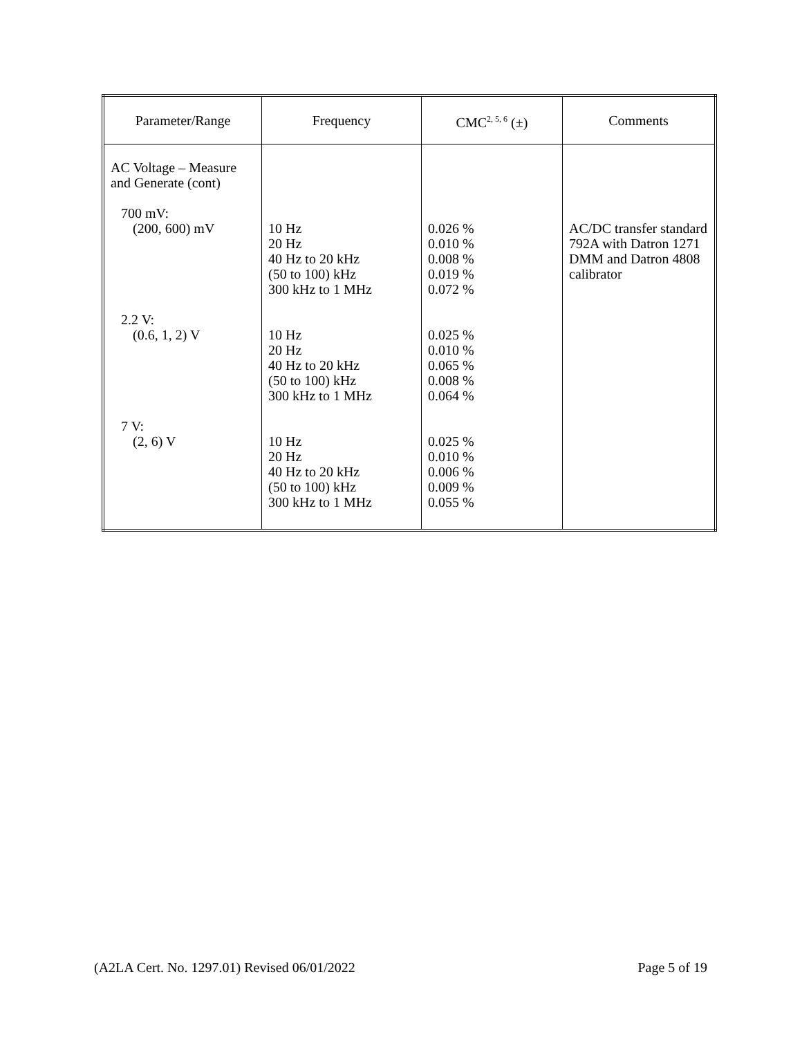| Parameter/Range | Frequency | CMC<sup>2, 5, 6</sup> (±) | Comments |
| --- | --- | --- | --- |
| AC Voltage – Measure and Generate (cont) 700 mV: (200, 600) mV 2.2 V: (0.6, 1, 2) V 7 V: (2, 6) V | 10 Hz 20 Hz 40 Hz to 20 kHz (50 to 100) kHz 300 kHz to 1 MHz 10 Hz 20 Hz 40 Hz to 20 kHz (50 to 100) kHz 300 kHz to 1 MHz 10 Hz 20 Hz 40 Hz to 20 kHz (50 to 100) kHz 300 kHz to 1 MHz | 0.026 % 0.010 % 0.008 % 0.019 % 0.072 % 0.025 % 0.010 % 0.065 % 0.008 % 0.064 % 0.025 % 0.010 % 0.006 % 0.009 % 0.055 % | AC/DC transfer standard 792A with Datron 1271 DMM and Datron 4808 calibrator |
(A2LA Cert. No. 1297.01) Revised 06/01/2022 Page 5 of 19